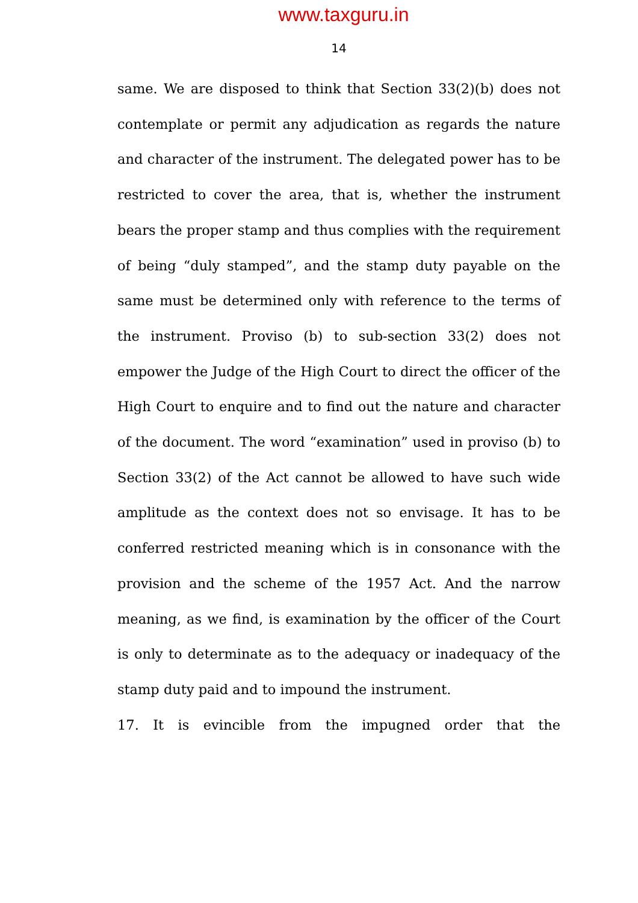www.taxguru.in
14
same. We are disposed to think that Section 33(2)(b) does not contemplate or permit any adjudication as regards the nature and character of the instrument. The delegated power has to be restricted to cover the area, that is, whether the instrument bears the proper stamp and thus complies with the requirement of being “duly stamped”, and the stamp duty payable on the same must be determined only with reference to the terms of the instrument. Proviso (b) to sub-section 33(2) does not empower the Judge of the High Court to direct the officer of the High Court to enquire and to find out the nature and character of the document. The word “examination” used in proviso (b) to Section 33(2) of the Act cannot be allowed to have such wide amplitude as the context does not so envisage. It has to be conferred restricted meaning which is in consonance with the provision and the scheme of the 1957 Act. And the narrow meaning, as we find, is examination by the officer of the Court is only to determinate as to the adequacy or inadequacy of the stamp duty paid and to impound the instrument.
17. It is evincible from the impugned order that the